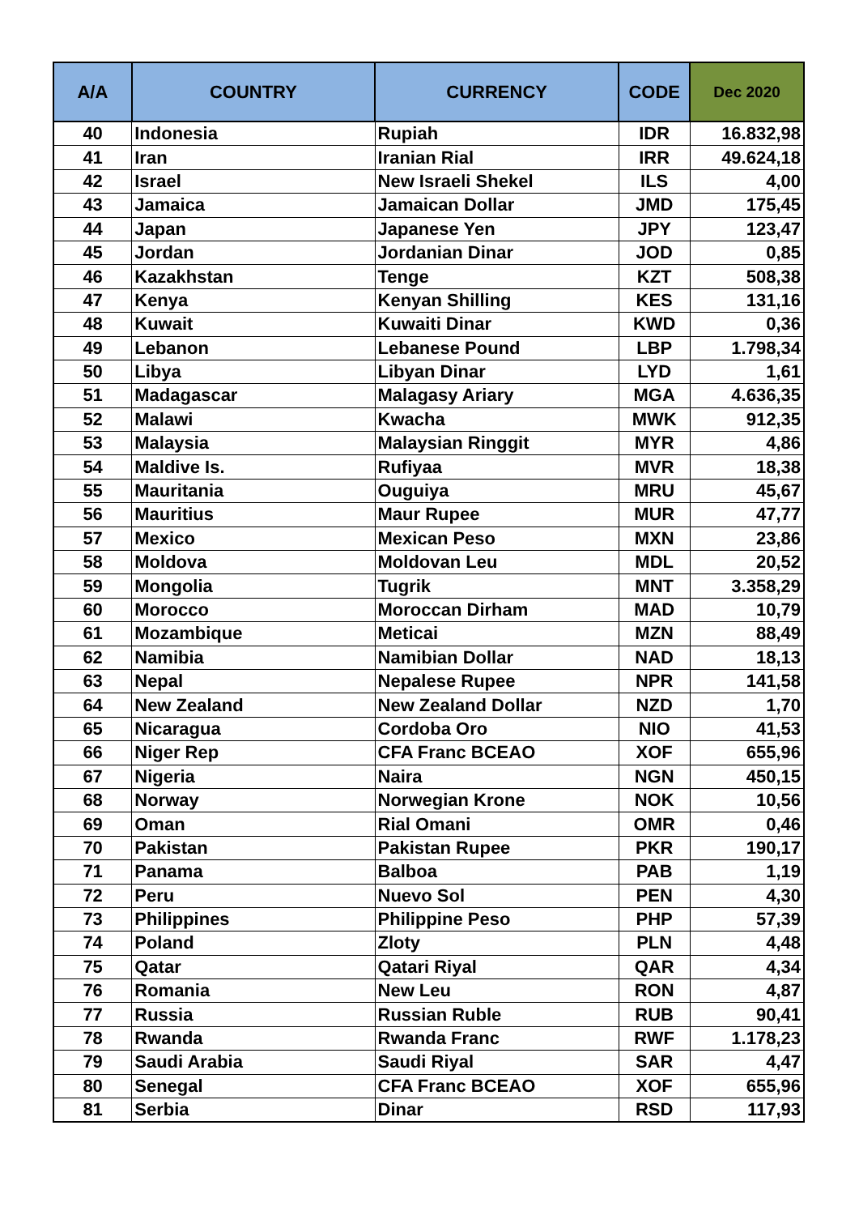| A/A | COUNTRY | CURRENCY | CODE | Dec 2020 |
| --- | --- | --- | --- | --- |
| 40 | Indonesia | Rupiah | IDR | 16.832,98 |
| 41 | Iran | Iranian Rial | IRR | 49.624,18 |
| 42 | Israel | New Israeli Shekel | ILS | 4,00 |
| 43 | Jamaica | Jamaican Dollar | JMD | 175,45 |
| 44 | Japan | Japanese Yen | JPY | 123,47 |
| 45 | Jordan | Jordanian Dinar | JOD | 0,85 |
| 46 | Kazakhstan | Tenge | KZT | 508,38 |
| 47 | Kenya | Kenyan Shilling | KES | 131,16 |
| 48 | Kuwait | Kuwaiti Dinar | KWD | 0,36 |
| 49 | Lebanon | Lebanese Pound | LBP | 1.798,34 |
| 50 | Libya | Libyan Dinar | LYD | 1,61 |
| 51 | Madagascar | Malagasy Ariary | MGA | 4.636,35 |
| 52 | Malawi | Kwacha | MWK | 912,35 |
| 53 | Malaysia | Malaysian Ringgit | MYR | 4,86 |
| 54 | Maldive Is. | Rufiyaa | MVR | 18,38 |
| 55 | Mauritania | Ouguiya | MRU | 45,67 |
| 56 | Mauritius | Maur Rupee | MUR | 47,77 |
| 57 | Mexico | Mexican Peso | MXN | 23,86 |
| 58 | Moldova | Moldovan Leu | MDL | 20,52 |
| 59 | Mongolia | Tugrik | MNT | 3.358,29 |
| 60 | Morocco | Moroccan Dirham | MAD | 10,79 |
| 61 | Mozambique | Meticai | MZN | 88,49 |
| 62 | Namibia | Namibian Dollar | NAD | 18,13 |
| 63 | Nepal | Nepalese Rupee | NPR | 141,58 |
| 64 | New Zealand | New Zealand Dollar | NZD | 1,70 |
| 65 | Nicaragua | Cordoba Oro | NIO | 41,53 |
| 66 | Niger Rep | CFA Franc BCEAO | XOF | 655,96 |
| 67 | Nigeria | Naira | NGN | 450,15 |
| 68 | Norway | Norwegian Krone | NOK | 10,56 |
| 69 | Oman | Rial Omani | OMR | 0,46 |
| 70 | Pakistan | Pakistan Rupee | PKR | 190,17 |
| 71 | Panama | Balboa | PAB | 1,19 |
| 72 | Peru | Nuevo Sol | PEN | 4,30 |
| 73 | Philippines | Philippine Peso | PHP | 57,39 |
| 74 | Poland | Zloty | PLN | 4,48 |
| 75 | Qatar | Qatari Riyal | QAR | 4,34 |
| 76 | Romania | New Leu | RON | 4,87 |
| 77 | Russia | Russian Ruble | RUB | 90,41 |
| 78 | Rwanda | Rwanda Franc | RWF | 1.178,23 |
| 79 | Saudi Arabia | Saudi Riyal | SAR | 4,47 |
| 80 | Senegal | CFA Franc BCEAO | XOF | 655,96 |
| 81 | Serbia | Dinar | RSD | 117,93 |